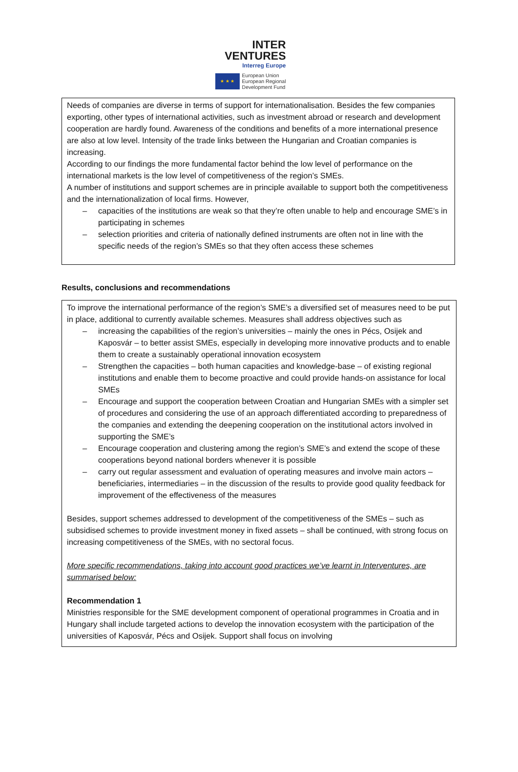INTER
VENTURES
Interreg Europe
★ ★ ★
European Union
European Regional
Development Fund
Needs of companies are diverse in terms of support for internationalisation. Besides the few companies exporting, other types of international activities, such as investment abroad or research and development cooperation are hardly found. Awareness of the conditions and benefits of a more international presence are also at low level. Intensity of the trade links between the Hungarian and Croatian companies is increasing.
According to our findings the more fundamental factor behind the low level of performance on the international markets is the low level of competitiveness of the region’s SMEs.
A number of institutions and support schemes are in principle available to support both the competitiveness and the internationalization of local firms. However,
– capacities of the institutions are weak so that they’re often unable to help and encourage SME’s in participating in schemes
– selection priorities and criteria of nationally defined instruments are often not in line with the specific needs of the region’s SMEs so that they often access these schemes
Results, conclusions and recommendations
To improve the international performance of the region’s SME’s a diversified set of measures need to be put in place, additional to currently available schemes. Measures shall address objectives such as
– increasing the capabilities of the region’s universities – mainly the ones in Pécs, Osijek and Kaposvár – to better assist SMEs, especially in developing more innovative products and to enable them to create a sustainably operational innovation ecosystem
– Strengthen the capacities – both human capacities and knowledge-base – of existing regional institutions and enable them to become proactive and could provide hands-on assistance for local SMEs
– Encourage and support the cooperation between Croatian and Hungarian SMEs with a simpler set of procedures and considering the use of an approach differentiated according to preparedness of the companies and extending the deepening cooperation on the institutional actors involved in supporting the SME’s
– Encourage cooperation and clustering among the region’s SME’s and extend the scope of these cooperations beyond national borders whenever it is possible
– carry out regular assessment and evaluation of operating measures and involve main actors – beneficiaries, intermediaries – in the discussion of the results to provide good quality feedback for improvement of the effectiveness of the measures
Besides, support schemes addressed to development of the competitiveness of the SMEs – such as subsidised schemes to provide investment money in fixed assets – shall be continued, with strong focus on increasing competitiveness of the SMEs, with no sectoral focus.
More specific recommendations, taking into account good practices we’ve learnt in Interventures, are summarised below:
Recommendation 1
Ministries responsible for the SME development component of operational programmes in Croatia and in Hungary shall include targeted actions to develop the innovation ecosystem with the participation of the universities of Kaposvár, Pécs and Osijek. Support shall focus on involving